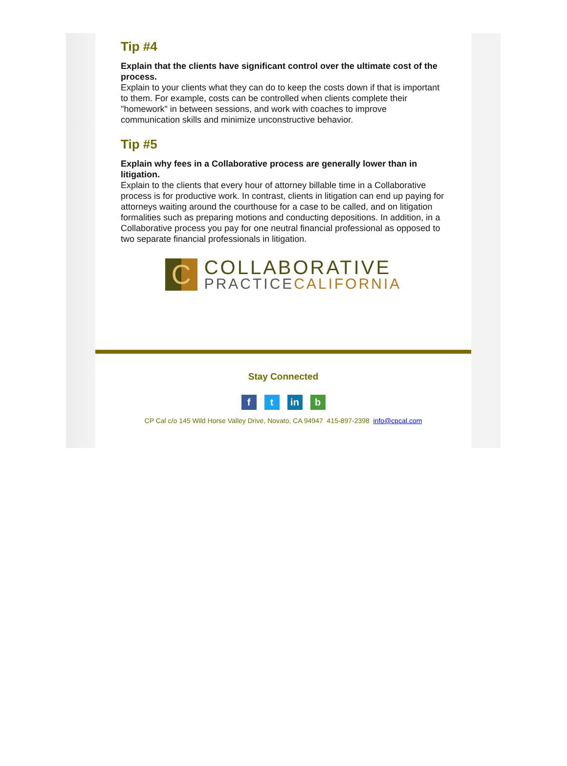Tip #4
Explain that the clients have significant control over the ultimate cost of the process.
Explain to your clients what they can do to keep the costs down if that is important to them. For example, costs can be controlled when clients complete their "homework" in between sessions, and work with coaches to improve communication skills and minimize unconstructive behavior.
Tip #5
Explain why fees in a Collaborative process are generally lower than in litigation.
Explain to the clients that every hour of attorney billable time in a Collaborative process is for productive work. In contrast, clients in litigation can end up paying for attorneys waiting around the courthouse for a case to be called, and on litigation formalities such as preparing motions and conducting depositions. In addition, in a Collaborative process you pay for one neutral financial professional as opposed to two separate financial professionals in litigation.
C
COLLABORATIVE
PRACTICECALIFORNIA
Stay Connected
f t in b
CP Cal c/o 145 Wild Horse Valley Drive, Novato, CA 94947 415-897-2398 info@cpcal.com